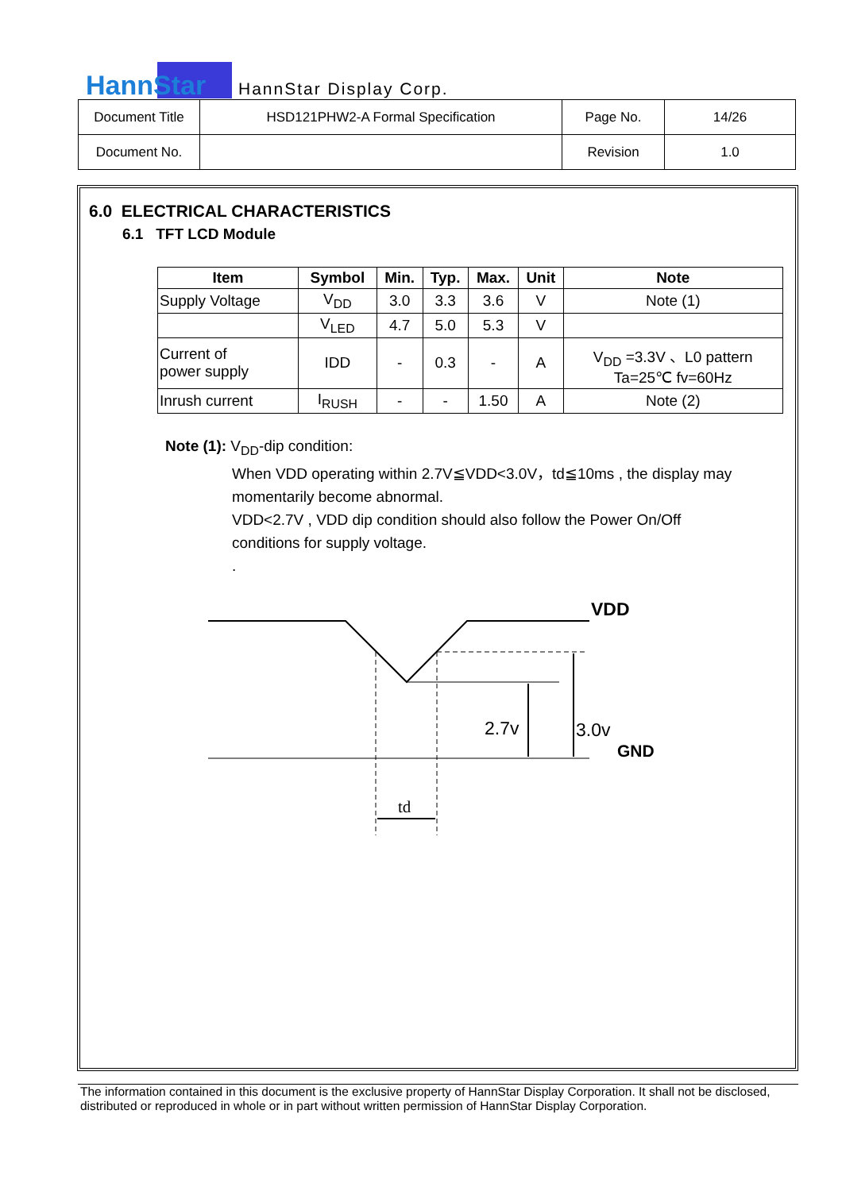HannStar
HannStar Display Corp.
| Document Title | HSD121PHW2-A Formal Specification | Page No. | 14/26 |
| Document No. | | Revision | 1.0 |
6.0 ELECTRICAL CHARACTERISTICS
6.1 TFT LCD Module
| Item | Symbol | Min. | Typ. | Max. | Unit | Note |
| --- | --- | --- | --- | --- | --- | --- |
| Supply Voltage | V<sub>DD</sub> | 3.0 | 3.3 | 3.6 | V | Note (1) |
| | V<sub>LED</sub> | 4.7 | 5.0 | 5.3 | V | |
| Current of power supply | IDD | - | 0.3 | - | A | V<sub>DD</sub> =3.3V 、L0 pattern Ta=25℃ fv=60Hz |
| Inrush current | I<sub>RUSH</sub> | - | - | 1.50 | A | Note (2) |
Note (1): V<sub>DD</sub>-dip condition:
When VDD operating within 2.7V≦VDD<3.0V，td≦10ms , the display may
momentarily become abnormal.
VDD<2.7V , VDD dip condition should also follow the Power On/Off
conditions for supply voltage.
.
VDD
GND
2.7v
3.0v
td
The information contained in this document is the exclusive property of HannStar Display Corporation. It shall not be disclosed, distributed or reproduced in whole or in part without written permission of HannStar Display Corporation.